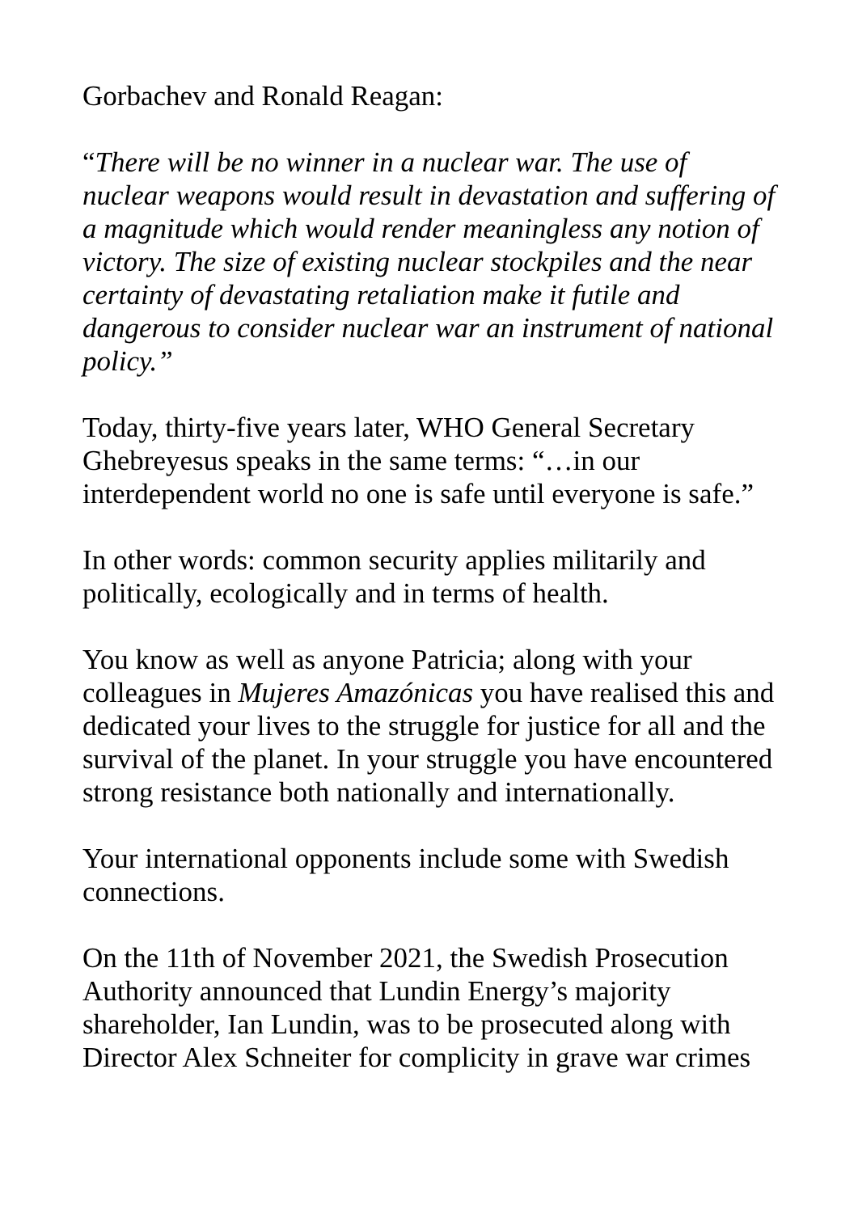Gorbachev and Ronald Reagan:
“There will be no winner in a nuclear war. The use of nuclear weapons would result in devastation and suffering of a magnitude which would render meaningless any notion of victory. The size of existing nuclear stockpiles and the near certainty of devastating retaliation make it futile and dangerous to consider nuclear war an instrument of national policy.”
Today, thirty-five years later, WHO General Secretary Ghebreyesus speaks in the same terms: “…in our interdependent world no one is safe until everyone is safe.”
In other words: common security applies militarily and politically, ecologically and in terms of health.
You know as well as anyone Patricia; along with your colleagues in Mujeres Amazónicas you have realised this and dedicated your lives to the struggle for justice for all and the survival of the planet. In your struggle you have encountered strong resistance both nationally and internationally.
Your international opponents include some with Swedish connections.
On the 11th of November 2021, the Swedish Prosecution Authority announced that Lundin Energy’s majority shareholder, Ian Lundin, was to be prosecuted along with Director Alex Schneiter for complicity in grave war crimes